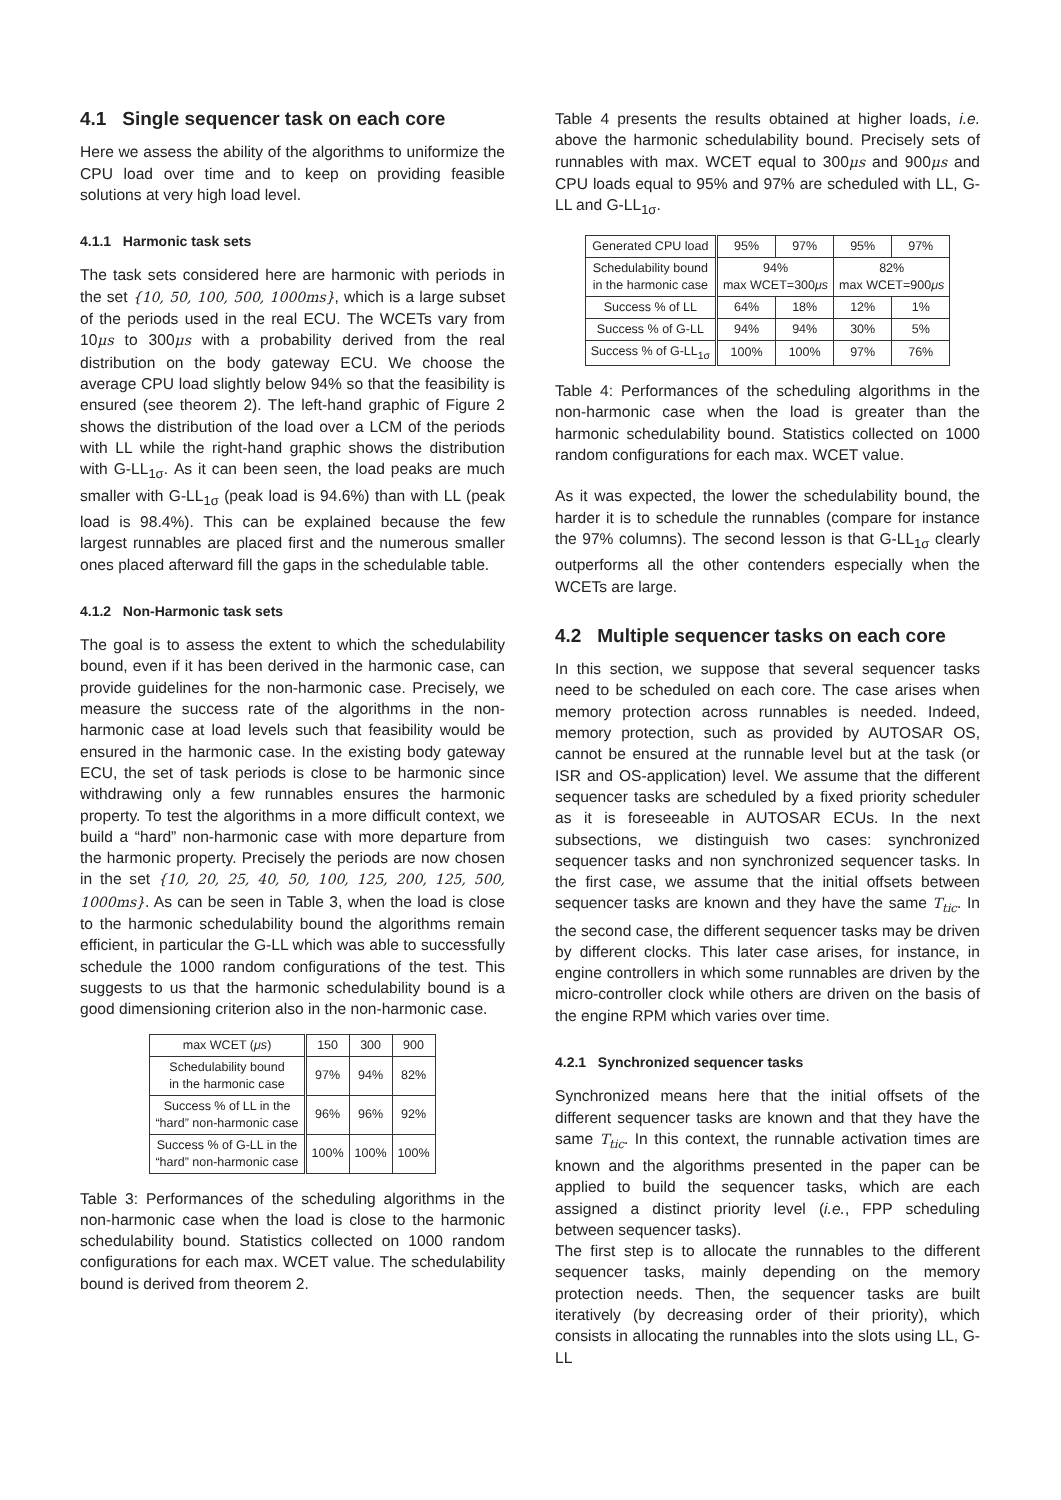4.1 Single sequencer task on each core
Here we assess the ability of the algorithms to uniformize the CPU load over time and to keep on providing feasible solutions at very high load level.
4.1.1 Harmonic task sets
The task sets considered here are harmonic with periods in the set {10, 50, 100, 500, 1000ms}, which is a large subset of the periods used in the real ECU. The WCETs vary from 10μs to 300μs with a probability derived from the real distribution on the body gateway ECU. We choose the average CPU load slightly below 94% so that the feasibility is ensured (see theorem 2). The left-hand graphic of Figure 2 shows the distribution of the load over a LCM of the periods with LL while the right-hand graphic shows the distribution with G-LL<sub>1σ</sub>. As it can been seen, the load peaks are much smaller with G-LL<sub>1σ</sub> (peak load is 94.6%) than with LL (peak load is 98.4%). This can be explained because the few largest runnables are placed first and the numerous smaller ones placed afterward fill the gaps in the schedulable table.
4.1.2 Non-Harmonic task sets
The goal is to assess the extent to which the schedulability bound, even if it has been derived in the harmonic case, can provide guidelines for the non-harmonic case. Precisely, we measure the success rate of the algorithms in the non-harmonic case at load levels such that feasibility would be ensured in the harmonic case. In the existing body gateway ECU, the set of task periods is close to be harmonic since withdrawing only a few runnables ensures the harmonic property. To test the algorithms in a more difficult context, we build a “hard” non-harmonic case with more departure from the harmonic property. Precisely the periods are now chosen in the set {10, 20, 25, 40, 50, 100, 125, 200, 125, 500, 1000ms}. As can be seen in Table 3, when the load is close to the harmonic schedulability bound the algorithms remain efficient, in particular the G-LL which was able to successfully schedule the 1000 random configurations of the test. This suggests to us that the harmonic schedulability bound is a good dimensioning criterion also in the non-harmonic case.
| max WCET ( μs ) | 150 | 300 | 900 |
| Schedulability bound in the harmonic case | 97% | 94% | 82% |
| Success % of LL in the “hard” non-harmonic case | 96% | 96% | 92% |
| Success % of G-LL in the “hard” non-harmonic case | 100% | 100% | 100% |
Table 3: Performances of the scheduling algorithms in the non-harmonic case when the load is close to the harmonic schedulability bound. Statistics collected on 1000 random configurations for each max. WCET value. The schedulability bound is derived from theorem 2.
Table 4 presents the results obtained at higher loads, i.e. above the harmonic schedulability bound. Precisely sets of runnables with max. WCET equal to 300μs and 900μs and CPU loads equal to 95% and 97% are scheduled with LL, G-LL and G-LL<sub>1σ</sub>.
| Generated CPU load | 95% | 97% | 95% | 97% |
| Schedulability bound in the harmonic case | 94% max WCET=300 μs | | 82% max WCET=900 μs | |
| Success % of LL | 64% | 18% | 12% | 1% |
| Success % of G-LL | 94% | 94% | 30% | 5% |
| Success % of G-LL<sub>1σ</sub> | 100% | 100% | 97% | 76% |
Table 4: Performances of the scheduling algorithms in the non-harmonic case when the load is greater than the harmonic schedulability bound. Statistics collected on 1000 random configurations for each max. WCET value.
As it was expected, the lower the schedulability bound, the harder it is to schedule the runnables (compare for instance the 97% columns). The second lesson is that G-LL<sub>1σ</sub> clearly outperforms all the other contenders especially when the WCETs are large.
4.2 Multiple sequencer tasks on each core
In this section, we suppose that several sequencer tasks need to be scheduled on each core. The case arises when memory protection across runnables is needed. Indeed, memory protection, such as provided by AUTOSAR OS, cannot be ensured at the runnable level but at the task (or ISR and OS-application) level. We assume that the different sequencer tasks are scheduled by a fixed priority scheduler as it is foreseeable in AUTOSAR ECUs. In the next subsections, we distinguish two cases: synchronized sequencer tasks and non synchronized sequencer tasks. In the first case, we assume that the initial offsets between sequencer tasks are known and they have the same T<sub>tic</sub>. In the second case, the different sequencer tasks may be driven by different clocks. This later case arises, for instance, in engine controllers in which some runnables are driven by the micro-controller clock while others are driven on the basis of the engine RPM which varies over time.
4.2.1 Synchronized sequencer tasks
Synchronized means here that the initial offsets of the different sequencer tasks are known and that they have the same T<sub>tic</sub>. In this context, the runnable activation times are known and the algorithms presented in the paper can be applied to build the sequencer tasks, which are each assigned a distinct priority level (i.e., FPP scheduling between sequencer tasks).
The first step is to allocate the runnables to the different sequencer tasks, mainly depending on the memory protection needs. Then, the sequencer tasks are built iteratively (by decreasing order of their priority), which consists in allocating the runnables into the slots using LL, G-LL